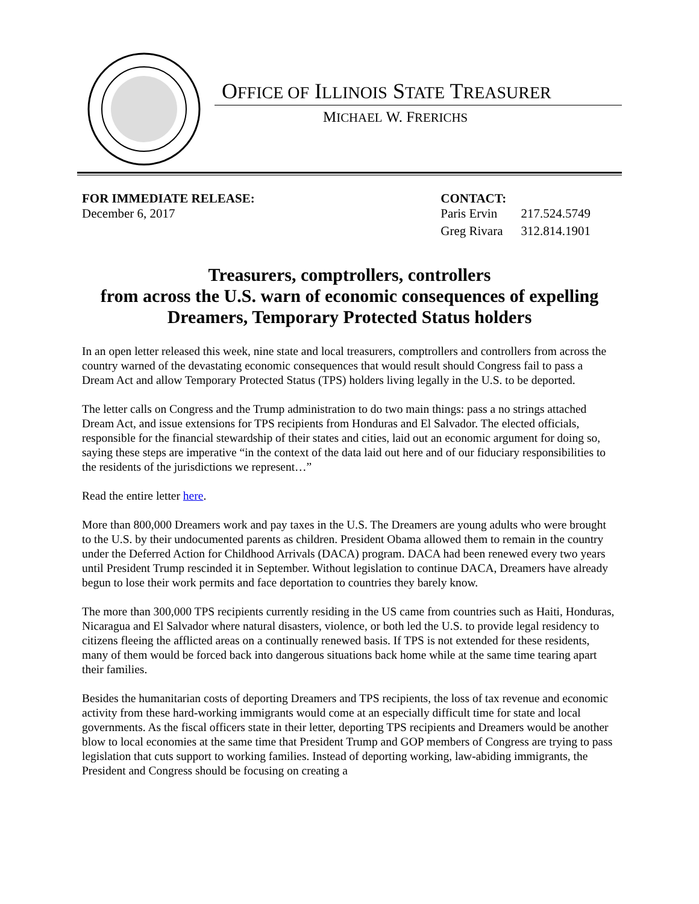OFFICE OF ILLINOIS STATE TREASURER
MICHAEL W. FRERICHS
FOR IMMEDIATE RELEASE:
December 6, 2017
CONTACT:
| Paris Ervin | 217.524.5749 |
| Greg Rivara | 312.814.1901 |
Treasurers, comptrollers, controllers
from across the U.S. warn of economic consequences of expelling Dreamers, Temporary Protected Status holders
In an open letter released this week, nine state and local treasurers, comptrollers and controllers from across the country warned of the devastating economic consequences that would result should Congress fail to pass a Dream Act and allow Temporary Protected Status (TPS) holders living legally in the U.S. to be deported.
The letter calls on Congress and the Trump administration to do two main things: pass a no strings attached Dream Act, and issue extensions for TPS recipients from Honduras and El Salvador. The elected officials, responsible for the financial stewardship of their states and cities, laid out an economic argument for doing so, saying these steps are imperative “in the context of the data laid out here and of our fiduciary responsibilities to the residents of the jurisdictions we represent…”
Read the entire letter here.
More than 800,000 Dreamers work and pay taxes in the U.S. The Dreamers are young adults who were brought to the U.S. by their undocumented parents as children. President Obama allowed them to remain in the country under the Deferred Action for Childhood Arrivals (DACA) program. DACA had been renewed every two years until President Trump rescinded it in September. Without legislation to continue DACA, Dreamers have already begun to lose their work permits and face deportation to countries they barely know.
The more than 300,000 TPS recipients currently residing in the US came from countries such as Haiti, Honduras, Nicaragua and El Salvador where natural disasters, violence, or both led the U.S. to provide legal residency to citizens fleeing the afflicted areas on a continually renewed basis. If TPS is not extended for these residents, many of them would be forced back into dangerous situations back home while at the same time tearing apart their families.
Besides the humanitarian costs of deporting Dreamers and TPS recipients, the loss of tax revenue and economic activity from these hard-working immigrants would come at an especially difficult time for state and local governments. As the fiscal officers state in their letter, deporting TPS recipients and Dreamers would be another blow to local economies at the same time that President Trump and GOP members of Congress are trying to pass legislation that cuts support to working families. Instead of deporting working, law-abiding immigrants, the President and Congress should be focusing on creating a